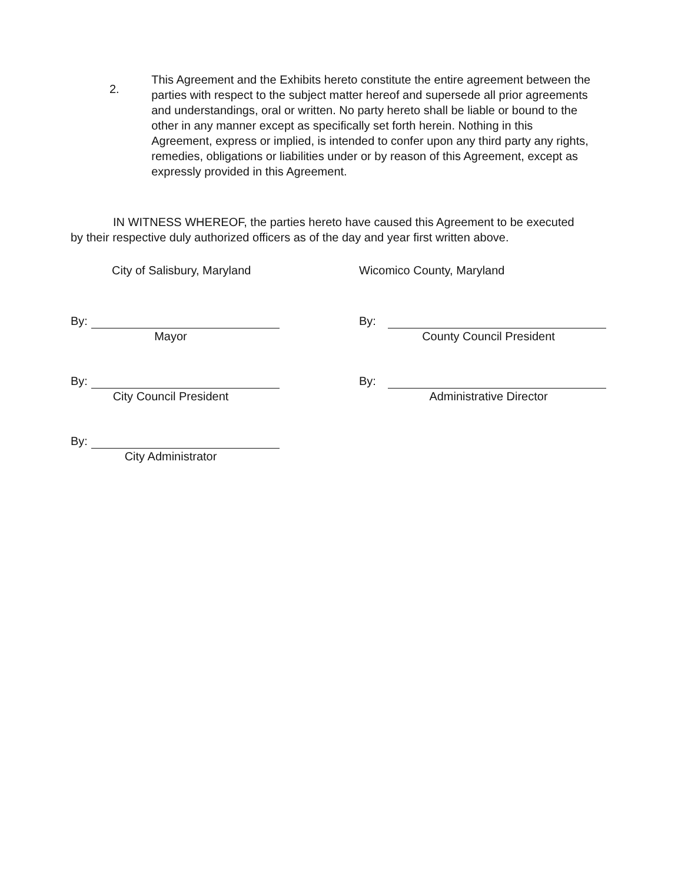2.
This Agreement and the Exhibits hereto constitute the entire agreement between the parties with respect to the subject matter hereof and supersede all prior agreements and understandings, oral or written. No party hereto shall be liable or bound to the other in any manner except as specifically set forth herein. Nothing in this Agreement, express or implied, is intended to confer upon any third party any rights, remedies, obligations or liabilities under or by reason of this Agreement, except as expressly provided in this Agreement.
IN WITNESS WHEREOF, the parties hereto have caused this Agreement to be executed by their respective duly authorized officers as of the day and year first written above.
City of Salisbury, Maryland
By:
Mayor
By:
City Council President
By:
City Administrator
Wicomico County, Maryland
By:
County Council President
By:
Administrative Director